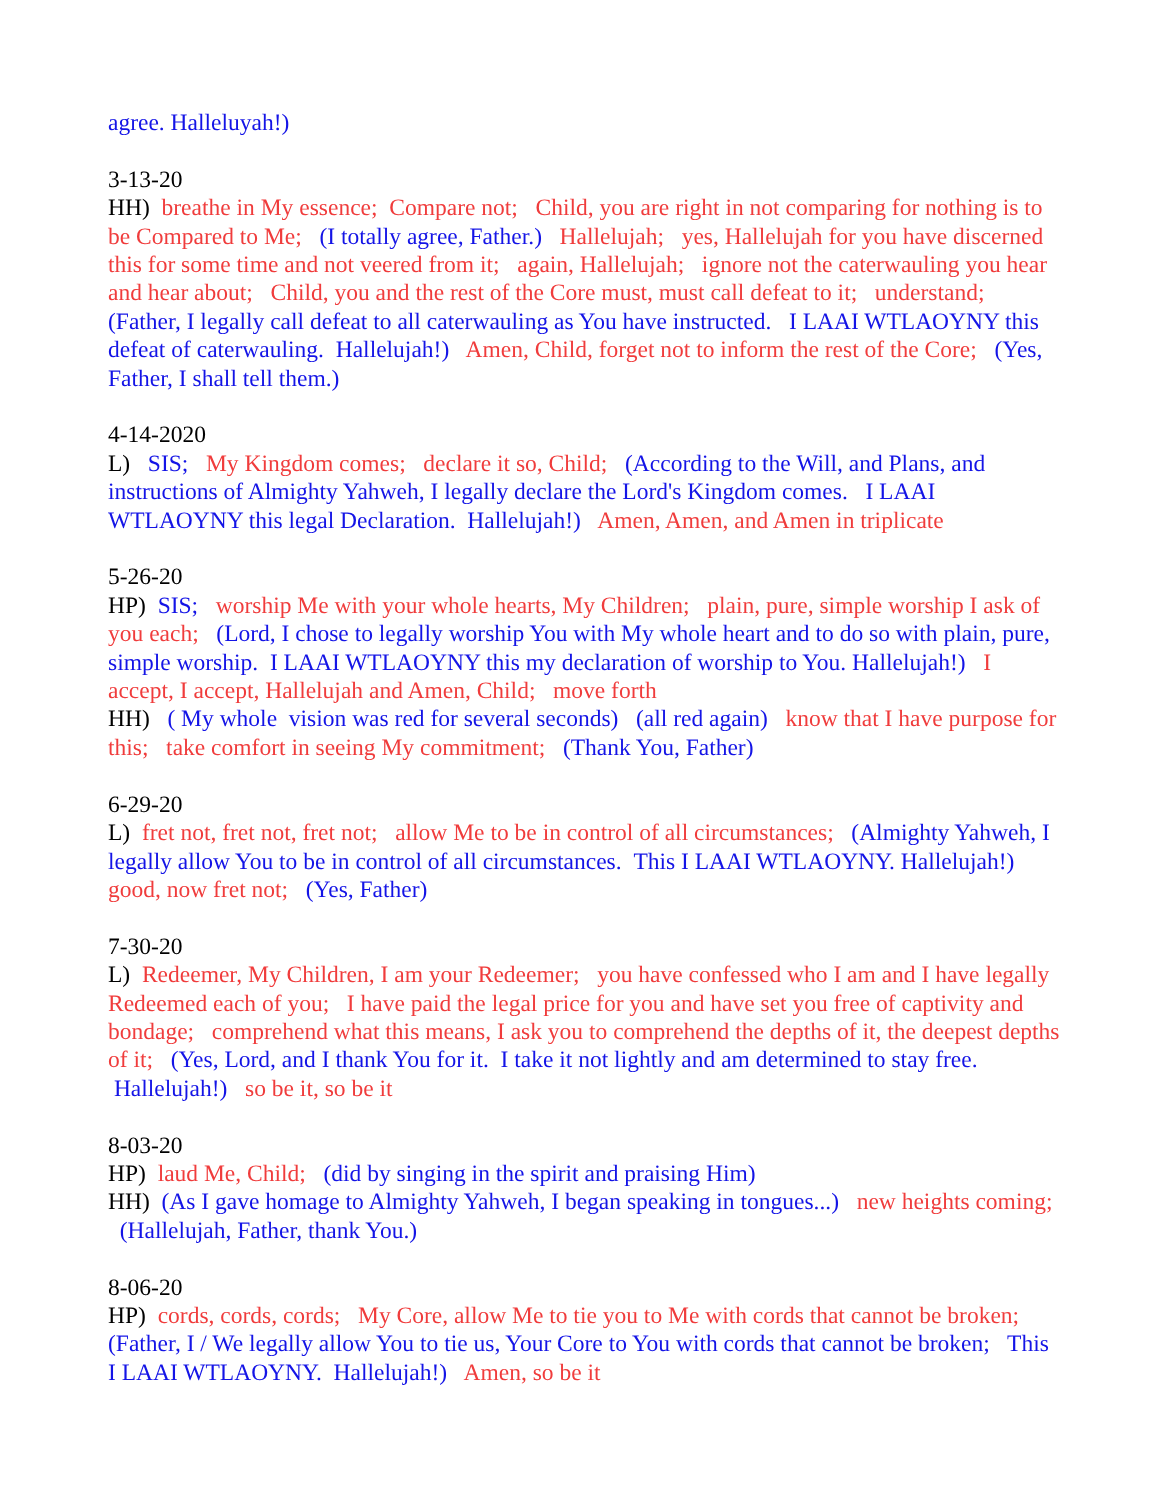agree. Halleluyah!)
3-13-20
HH) breathe in My essence; Compare not; Child, you are right in not comparing for nothing is to be Compared to Me; (I totally agree, Father.) Hallelujah; yes, Hallelujah for you have discerned this for some time and not veered from it; again, Hallelujah; ignore not the caterwauling you hear and hear about; Child, you and the rest of the Core must, must call defeat to it; understand; (Father, I legally call defeat to all caterwauling as You have instructed. I LAAI WTLAOYNY this defeat of caterwauling. Hallelujah!) Amen, Child, forget not to inform the rest of the Core; (Yes, Father, I shall tell them.)
4-14-2020
L) SIS; My Kingdom comes; declare it so, Child; (According to the Will, and Plans, and instructions of Almighty Yahweh, I legally declare the Lord's Kingdom comes. I LAAI WTLAOYNY this legal Declaration. Hallelujah!) Amen, Amen, and Amen in triplicate
5-26-20
HP) SIS; worship Me with your whole hearts, My Children; plain, pure, simple worship I ask of you each; (Lord, I chose to legally worship You with My whole heart and to do so with plain, pure, simple worship. I LAAI WTLAOYNY this my declaration of worship to You. Hallelujah!) I accept, I accept, Hallelujah and Amen, Child; move forth
HH) ( My whole vision was red for several seconds) (all red again) know that I have purpose for this; take comfort in seeing My commitment; (Thank You, Father)
6-29-20
L) fret not, fret not, fret not; allow Me to be in control of all circumstances; (Almighty Yahweh, I legally allow You to be in control of all circumstances. This I LAAI WTLAOYNY. Hallelujah!) good, now fret not; (Yes, Father)
7-30-20
L) Redeemer, My Children, I am your Redeemer; you have confessed who I am and I have legally Redeemed each of you; I have paid the legal price for you and have set you free of captivity and bondage; comprehend what this means, I ask you to comprehend the depths of it, the deepest depths of it; (Yes, Lord, and I thank You for it. I take it not lightly and am determined to stay free. Hallelujah!) so be it, so be it
8-03-20
HP) laud Me, Child; (did by singing in the spirit and praising Him)
HH) (As I gave homage to Almighty Yahweh, I began speaking in tongues...) new heights coming; (Hallelujah, Father, thank You.)
8-06-20
HP) cords, cords, cords; My Core, allow Me to tie you to Me with cords that cannot be broken; (Father, I / We legally allow You to tie us, Your Core to You with cords that cannot be broken; This I LAAI WTLAOYNY. Hallelujah!) Amen, so be it